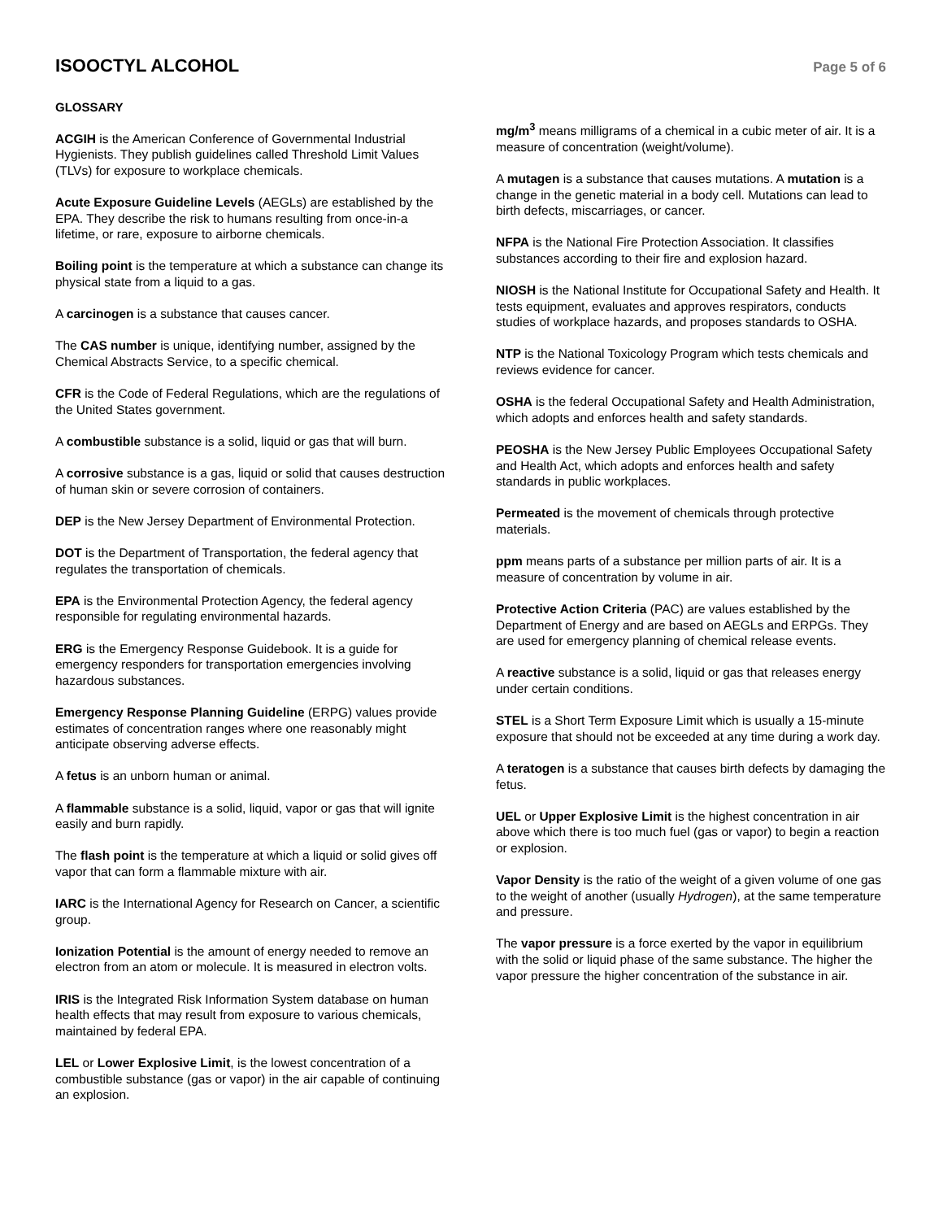ISOOCTYL ALCOHOL
Page 5 of 6
GLOSSARY
ACGIH is the American Conference of Governmental Industrial Hygienists. They publish guidelines called Threshold Limit Values (TLVs) for exposure to workplace chemicals.
Acute Exposure Guideline Levels (AEGLs) are established by the EPA. They describe the risk to humans resulting from once-in-a lifetime, or rare, exposure to airborne chemicals.
Boiling point is the temperature at which a substance can change its physical state from a liquid to a gas.
A carcinogen is a substance that causes cancer.
The CAS number is unique, identifying number, assigned by the Chemical Abstracts Service, to a specific chemical.
CFR is the Code of Federal Regulations, which are the regulations of the United States government.
A combustible substance is a solid, liquid or gas that will burn.
A corrosive substance is a gas, liquid or solid that causes destruction of human skin or severe corrosion of containers.
DEP is the New Jersey Department of Environmental Protection.
DOT is the Department of Transportation, the federal agency that regulates the transportation of chemicals.
EPA is the Environmental Protection Agency, the federal agency responsible for regulating environmental hazards.
ERG is the Emergency Response Guidebook. It is a guide for emergency responders for transportation emergencies involving hazardous substances.
Emergency Response Planning Guideline (ERPG) values provide estimates of concentration ranges where one reasonably might anticipate observing adverse effects.
A fetus is an unborn human or animal.
A flammable substance is a solid, liquid, vapor or gas that will ignite easily and burn rapidly.
The flash point is the temperature at which a liquid or solid gives off vapor that can form a flammable mixture with air.
IARC is the International Agency for Research on Cancer, a scientific group.
Ionization Potential is the amount of energy needed to remove an electron from an atom or molecule. It is measured in electron volts.
IRIS is the Integrated Risk Information System database on human health effects that may result from exposure to various chemicals, maintained by federal EPA.
LEL or Lower Explosive Limit, is the lowest concentration of a combustible substance (gas or vapor) in the air capable of continuing an explosion.
mg/m<sup>3</sup> means milligrams of a chemical in a cubic meter of air. It is a measure of concentration (weight/volume).
A mutagen is a substance that causes mutations. A mutation is a change in the genetic material in a body cell. Mutations can lead to birth defects, miscarriages, or cancer.
NFPA is the National Fire Protection Association. It classifies substances according to their fire and explosion hazard.
NIOSH is the National Institute for Occupational Safety and Health. It tests equipment, evaluates and approves respirators, conducts studies of workplace hazards, and proposes standards to OSHA.
NTP is the National Toxicology Program which tests chemicals and reviews evidence for cancer.
OSHA is the federal Occupational Safety and Health Administration, which adopts and enforces health and safety standards.
PEOSHA is the New Jersey Public Employees Occupational Safety and Health Act, which adopts and enforces health and safety standards in public workplaces.
Permeated is the movement of chemicals through protective materials.
ppm means parts of a substance per million parts of air. It is a measure of concentration by volume in air.
Protective Action Criteria (PAC) are values established by the Department of Energy and are based on AEGLs and ERPGs. They are used for emergency planning of chemical release events.
A reactive substance is a solid, liquid or gas that releases energy under certain conditions.
STEL is a Short Term Exposure Limit which is usually a 15-minute exposure that should not be exceeded at any time during a work day.
A teratogen is a substance that causes birth defects by damaging the fetus.
UEL or Upper Explosive Limit is the highest concentration in air above which there is too much fuel (gas or vapor) to begin a reaction or explosion.
Vapor Density is the ratio of the weight of a given volume of one gas to the weight of another (usually Hydrogen), at the same temperature and pressure.
The vapor pressure is a force exerted by the vapor in equilibrium with the solid or liquid phase of the same substance. The higher the vapor pressure the higher concentration of the substance in air.